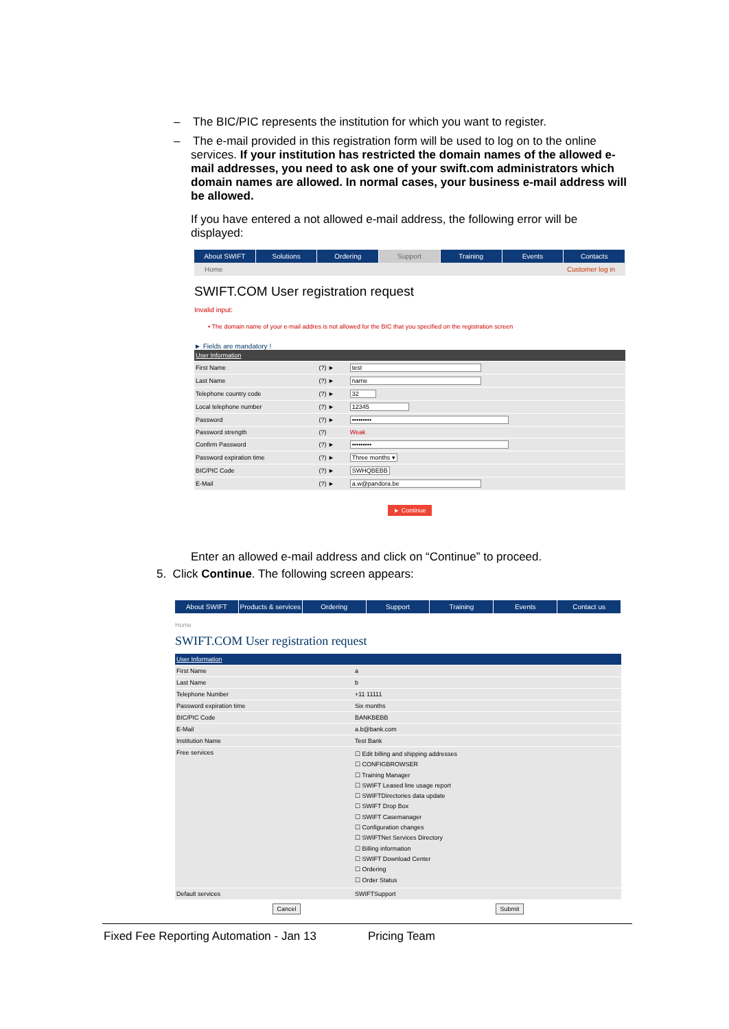– The BIC/PIC represents the institution for which you want to register.
– The e-mail provided in this registration form will be used to log on to the online services. If your institution has restricted the domain names of the allowed e-mail addresses, you need to ask one of your swift.com administrators which domain names are allowed. In normal cases, your business e-mail address will be allowed.
If you have entered a not allowed e-mail address, the following error will be displayed:
About SWIFT Solutions Ordering Support Training Events Contacts
Home Customer log in
SWIFT.COM User registration request
Invalid input:
• The domain name of your e-mail addres is not allowed for the BIC that you specified on the registration screen
► Fields are mandatory !
| User Information | | |
| First Name | (?) ► | test |
| Last Name | (?) ► | name |
| Telephone country code | (?) ► | 32 |
| Local telephone number | (?) ► | 12345 |
| Password | (?) ► | ••••••••• |
| Password strength | (?) | Weak |
| Confirm Password | (?) ► | ••••••••• |
| Password expiration time | (?) ► | Three months ▾ |
| BIC/PIC Code | (?) ► | SWHQBEBB |
| E-Mail | (?) ► | a.w@pandora.be |
► Continue
Enter an allowed e-mail address and click on “Continue” to proceed.
5. Click Continue. The following screen appears:
About SWIFT Products & services Ordering Support Training Events Contact us
Home
SWIFT.COM User registration request
| User Information | |
| First Name | a |
| Last Name | b |
| Telephone Number | +11 11111 |
| Password expiration time | Six months |
| BIC/PIC Code | BANKBEBB |
| E-Mail | a.b@bank.com |
| Institution Name | Test Bank |
| Free services | ☐ Edit billing and shipping addresses ☐ CONFIGBROWSER ☐ Training Manager ☐ SWIFT Leased line usage report ☐ SWIFTDirectories data update ☐ SWIFT Drop Box ☐ SWIFT Casemanager ☐ Configuration changes ☐ SWIFTNet Services Directory ☐ Billing information ☐ SWIFT Download Center ☐ Ordering ☐ Order Status |
| Default services | SWIFTSupport |
Cancel Submit
Fixed Fee Reporting Automation - Jan 13 Pricing Team